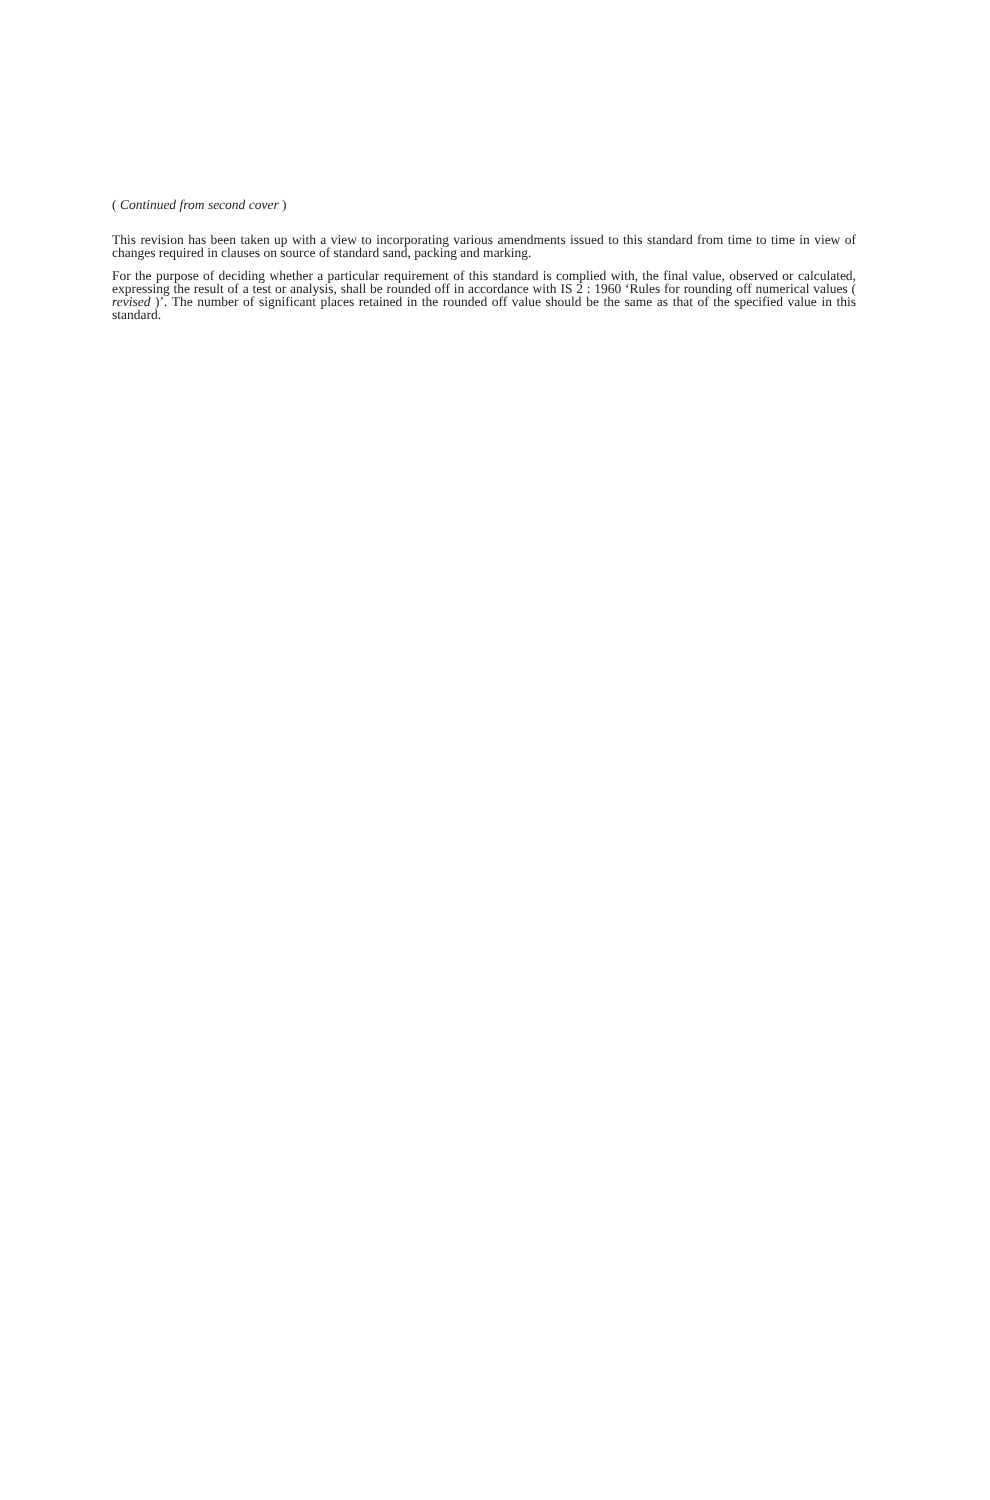( Continued from second cover )
This revision has been taken up with a view to incorporating various amendments issued to this standard from time to time in view of changes required in clauses on source of standard sand, packing and marking.
For the purpose of deciding whether a particular requirement of this standard is complied with, the final value, observed or calculated, expressing the result of a test or analysis, shall be rounded off in accordance with IS 2 : 1960 ‘Rules for rounding off numerical values ( revised )’. The number of significant places retained in the rounded off value should be the same as that of the specified value in this standard.